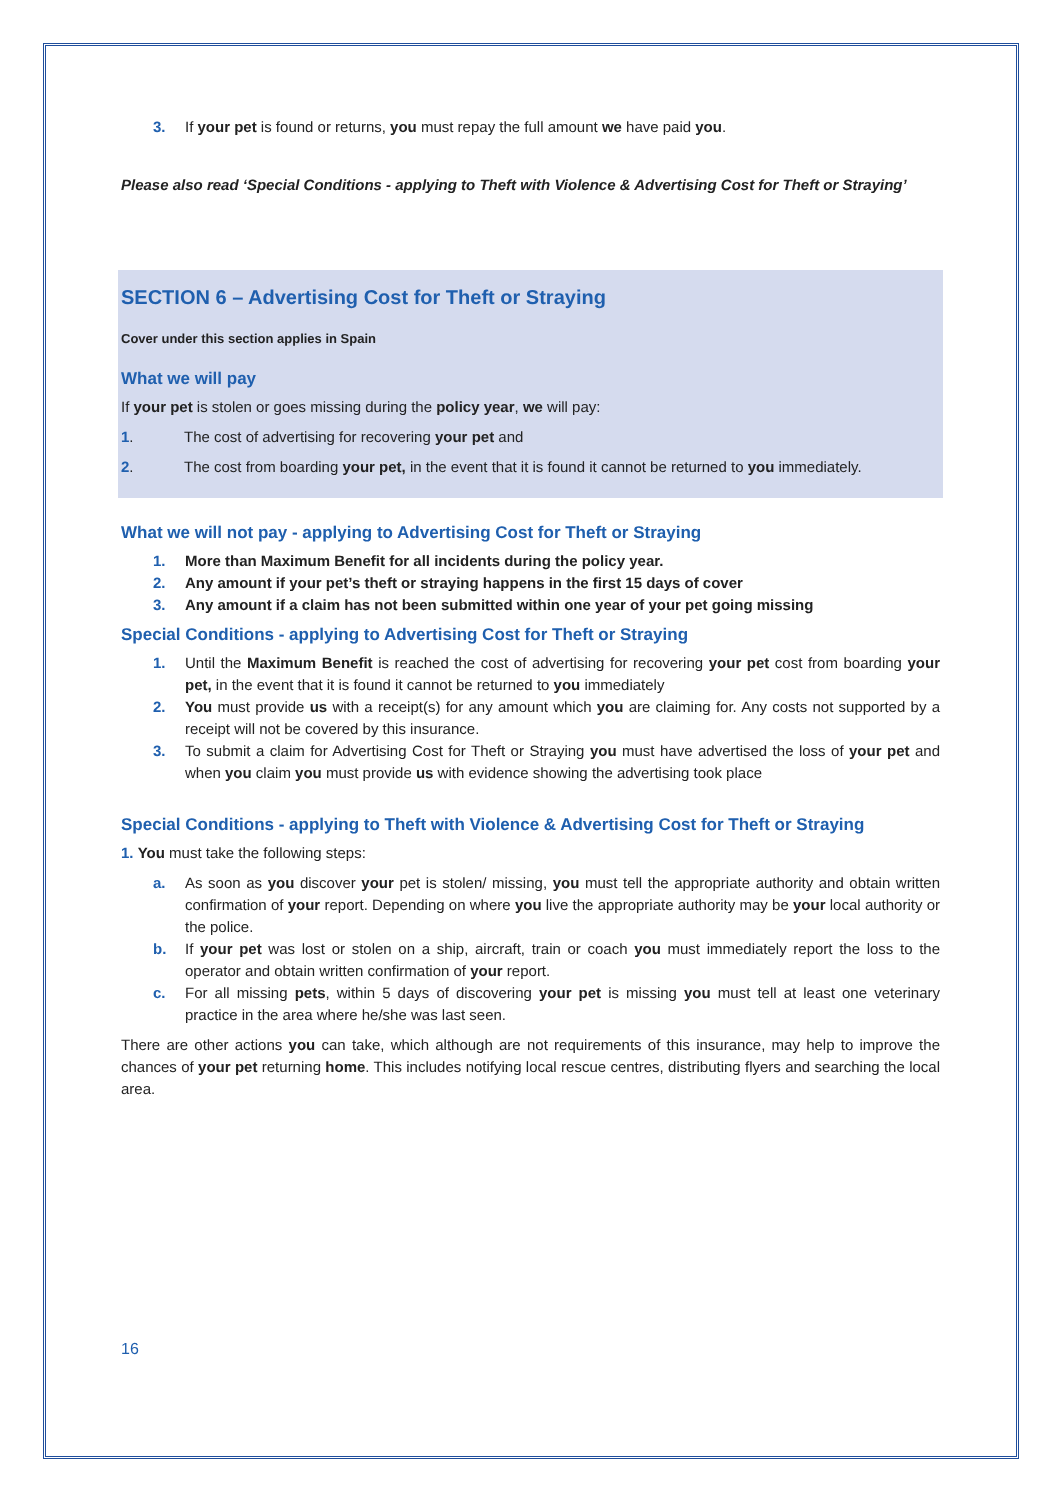3. If your pet is found or returns, you must repay the full amount we have paid you.
Please also read ‘Special Conditions - applying to Theft with Violence & Advertising Cost for Theft or Straying’
SECTION 6 – Advertising Cost for Theft or Straying
Cover under this section applies in Spain
What we will pay
If your pet is stolen or goes missing during the policy year, we will pay:
1. The cost of advertising for recovering your pet and
2. The cost from boarding your pet, in the event that it is found it cannot be returned to you immediately.
What we will not pay - applying to Advertising Cost for Theft or Straying
1. More than Maximum Benefit for all incidents during the policy year.
2. Any amount if your pet’s theft or straying happens in the first 15 days of cover
3. Any amount if a claim has not been submitted within one year of your pet going missing
Special Conditions - applying to Advertising Cost for Theft or Straying
1. Until the Maximum Benefit is reached the cost of advertising for recovering your pet cost from boarding your pet, in the event that it is found it cannot be returned to you immediately
2. You must provide us with a receipt(s) for any amount which you are claiming for. Any costs not supported by a receipt will not be covered by this insurance.
3. To submit a claim for Advertising Cost for Theft or Straying you must have advertised the loss of your pet and when you claim you must provide us with evidence showing the advertising took place
Special Conditions - applying to Theft with Violence & Advertising Cost for Theft or Straying
1. You must take the following steps:
a. As soon as you discover your pet is stolen/ missing, you must tell the appropriate authority and obtain written confirmation of your report. Depending on where you live the appropriate authority may be your local authority or the police.
b. If your pet was lost or stolen on a ship, aircraft, train or coach you must immediately report the loss to the operator and obtain written confirmation of your report.
c. For all missing pets, within 5 days of discovering your pet is missing you must tell at least one veterinary practice in the area where he/she was last seen.
There are other actions you can take, which although are not requirements of this insurance, may help to improve the chances of your pet returning home. This includes notifying local rescue centres, distributing flyers and searching the local area.
16